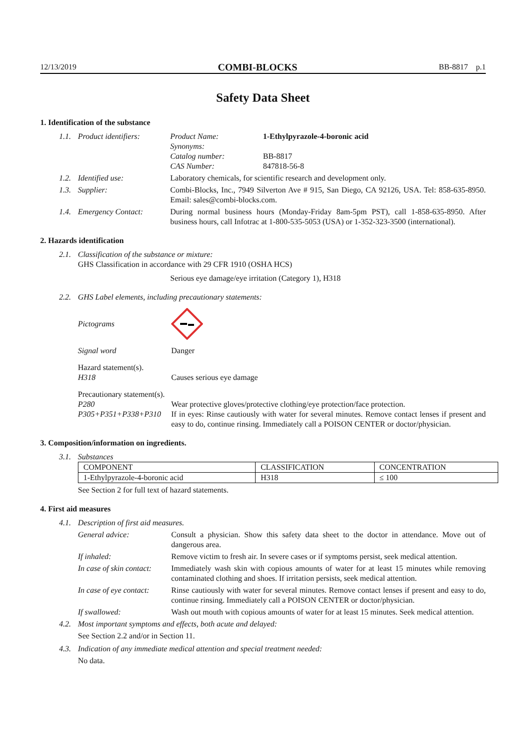12/13/2019 COMBI-BLOCKS BB-8817 p.1
Safety Data Sheet
1. Identification of the substance
1.1. Product identifiers:
Product Name: 1-Ethylpyrazole-4-boronic acid
Synonyms:
Catalog number: BB-8817
CAS Number: 847818-56-8
1.2. Identified use: Laboratory chemicals, for scientific research and development only.
1.3. Supplier: Combi-Blocks, Inc., 7949 Silverton Ave # 915, San Diego, CA 92126, USA. Tel: 858-635-8950. Email: sales@combi-blocks.com.
1.4. Emergency Contact: During normal business hours (Monday-Friday 8am-5pm PST), call 1-858-635-8950. After business hours, call Infotrac at 1-800-535-5053 (USA) or 1-352-323-3500 (international).
2. Hazards identification
2.1.
Classification of the substance or mixture:
GHS Classification in accordance with 29 CFR 1910 (OSHA HCS)
Serious eye damage/eye irritation (Category 1), H318
2.2.
GHS Label elements, including precautionary statements:
Pictograms
Signal word Danger
Hazard statement(s).
H318 Causes serious eye damage
Precautionary statement(s).
P280 Wear protective gloves/protective clothing/eye protection/face protection.
P305+P351+P338+P310 If in eyes: Rinse cautiously with water for several minutes. Remove contact lenses if present and easy to do, continue rinsing. Immediately call a POISON CENTER or doctor/physician.
3. Composition/information on ingredients.
3.1. Substances
| COMPONENT | CLASSIFICATION | CONCENTRATION |
| --- | --- | --- |
| 1-Ethylpyrazole-4-boronic acid | H318 | ≤ 100 |
See Section 2 for full text of hazard statements.
4. First aid measures
4.1. Description of first aid measures.
General advice: Consult a physician. Show this safety data sheet to the doctor in attendance. Move out of dangerous area.
If inhaled: Remove victim to fresh air. In severe cases or if symptoms persist, seek medical attention.
In case of skin contact: Immediately wash skin with copious amounts of water for at least 15 minutes while removing contaminated clothing and shoes. If irritation persists, seek medical attention.
In case of eye contact: Rinse cautiously with water for several minutes. Remove contact lenses if present and easy to do, continue rinsing. Immediately call a POISON CENTER or doctor/physician.
If swallowed: Wash out mouth with copious amounts of water for at least 15 minutes. Seek medical attention.
4.2. Most important symptoms and effects, both acute and delayed:
See Section 2.2 and/or in Section 11.
4.3. Indication of any immediate medical attention and special treatment needed:
No data.